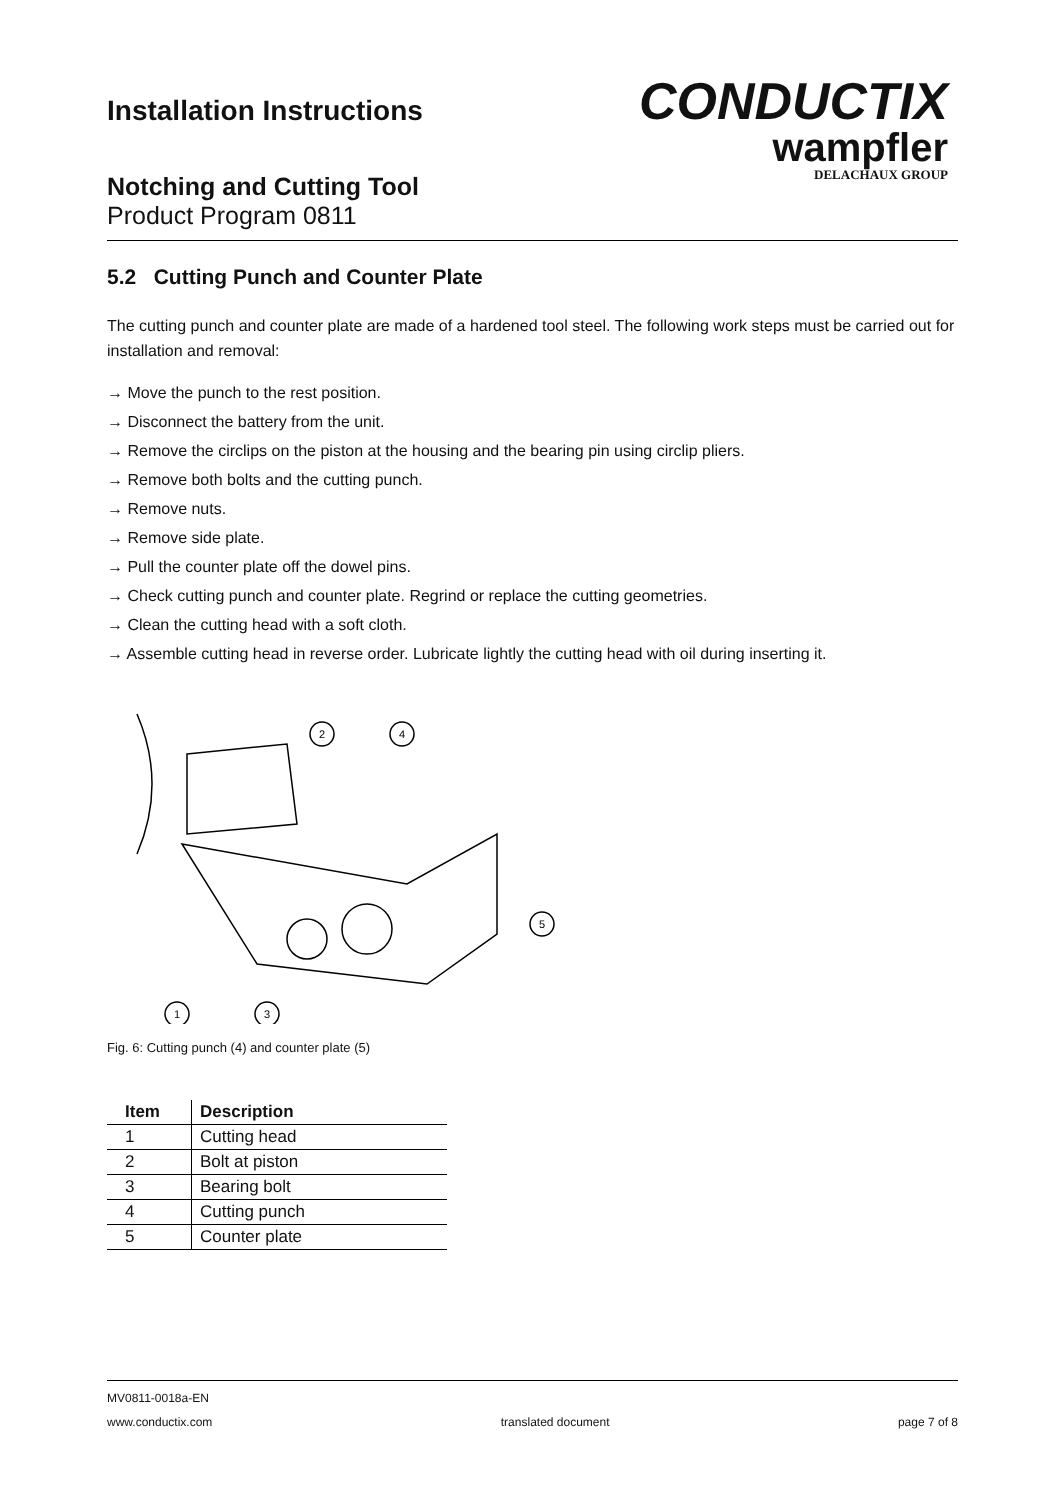Installation Instructions
Notching and Cutting Tool
Product Program 0811
CONDUCTIX
wampfler
DELACHAUX GROUP
5.2 Cutting Punch and Counter Plate
The cutting punch and counter plate are made of a hardened tool steel. The following work steps must be carried out for installation and removal:
→ Move the punch to the rest position.
→ Disconnect the battery from the unit.
→ Remove the circlips on the piston at the housing and the bearing pin using circlip pliers.
→ Remove both bolts and the cutting punch.
→ Remove nuts.
→ Remove side plate.
→ Pull the counter plate off the dowel pins.
→ Check cutting punch and counter plate. Regrind or replace the cutting geometries.
→ Clean the cutting head with a soft cloth.
→ Assemble cutting head in reverse order. Lubricate lightly the cutting head with oil during inserting it.
2
4
5
1
3
Fig. 6: Cutting punch (4) and counter plate (5)
| Item | Description |
| --- | --- |
| 1 | Cutting head |
| 2 | Bolt at piston |
| 3 | Bearing bolt |
| 4 | Cutting punch |
| 5 | Counter plate |
MV0811-0018a-EN
www.conductix.com translated document page 7 of 8